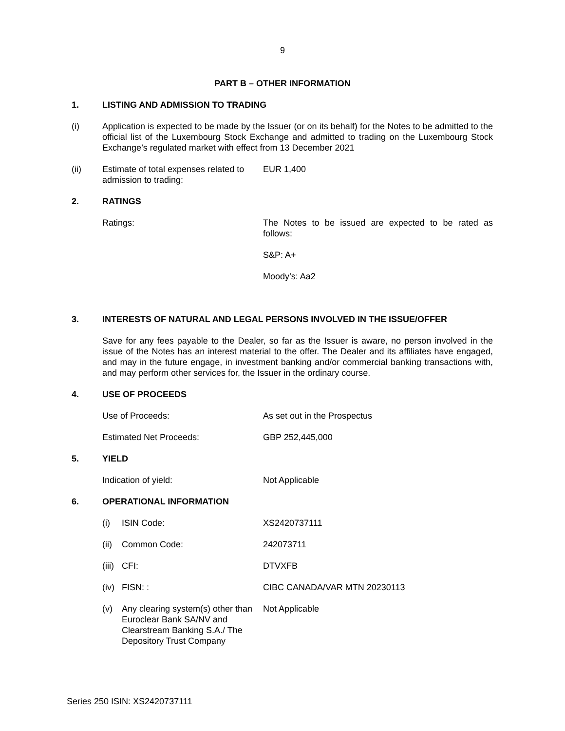9
PART B – OTHER INFORMATION
1. LISTING AND ADMISSION TO TRADING
(i) Application is expected to be made by the Issuer (or on its behalf) for the Notes to be admitted to the official list of the Luxembourg Stock Exchange and admitted to trading on the Luxembourg Stock Exchange’s regulated market with effect from 13 December 2021
(ii) Estimate of total expenses related to admission to trading:
EUR 1,400
2. RATINGS
Ratings: The Notes to be issued are expected to be rated as follows:
S&P: A+
Moody’s: Aa2
3. INTERESTS OF NATURAL AND LEGAL PERSONS INVOLVED IN THE ISSUE/OFFER
Save for any fees payable to the Dealer, so far as the Issuer is aware, no person involved in the issue of the Notes has an interest material to the offer. The Dealer and its affiliates have engaged, and may in the future engage, in investment banking and/or commercial banking transactions with, and may perform other services for, the Issuer in the ordinary course.
4. USE OF PROCEEDS
Use of Proceeds: As set out in the Prospectus
Estimated Net Proceeds: GBP 252,445,000
5. YIELD
Indication of yield: Not Applicable
6. OPERATIONAL INFORMATION
(i) ISIN Code: XS2420737111
(ii)
Common Code: 242073711
(iii)
CFI: DTVXFB
(iv)
FISN: : CIBC CANADA/VAR MTN 20230113
(v) Any clearing system(s) other than Euroclear Bank SA/NV and Clearstream Banking S.A./ The Depository Trust Company
Not Applicable
Series 250 ISIN: XS2420737111